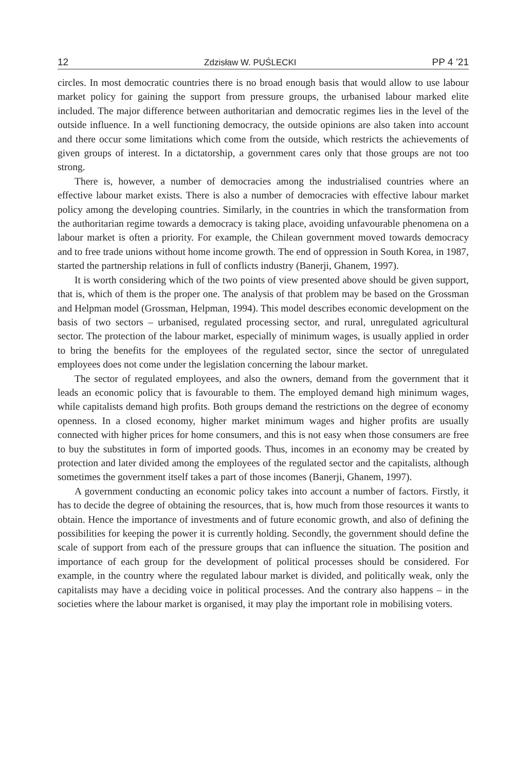12 Zdzisław W. PUŚLECKI PP 4 ’21
circles. In most democratic countries there is no broad enough basis that would allow to use labour market policy for gaining the support from pressure groups, the urbanised labour marked elite included. The major difference between authoritarian and democratic regimes lies in the level of the outside influence. In a well functioning democracy, the outside opinions are also taken into account and there occur some limitations which come from the outside, which restricts the achievements of given groups of interest. In a dictatorship, a government cares only that those groups are not too strong.
There is, however, a number of democracies among the industrialised countries where an effective labour market exists. There is also a number of democracies with effective labour market policy among the developing countries. Similarly, in the countries in which the transformation from the authoritarian regime towards a democracy is taking place, avoiding unfavourable phenomena on a labour market is often a priority. For example, the Chilean government moved towards democracy and to free trade unions without home income growth. The end of oppression in South Korea, in 1987, started the partnership relations in full of conflicts industry (Banerji, Ghanem, 1997).
It is worth considering which of the two points of view presented above should be given support, that is, which of them is the proper one. The analysis of that problem may be based on the Grossman and Helpman model (Grossman, Helpman, 1994). This model describes economic development on the basis of two sectors – urbanised, regulated processing sector, and rural, unregulated agricultural sector. The protection of the labour market, especially of minimum wages, is usually applied in order to bring the benefits for the employees of the regulated sector, since the sector of unregulated employees does not come under the legislation concerning the labour market.
The sector of regulated employees, and also the owners, demand from the government that it leads an economic policy that is favourable to them. The employed demand high minimum wages, while capitalists demand high profits. Both groups demand the restrictions on the degree of economy openness. In a closed economy, higher market minimum wages and higher profits are usually connected with higher prices for home consumers, and this is not easy when those consumers are free to buy the substitutes in form of imported goods. Thus, incomes in an economy may be created by protection and later divided among the employees of the regulated sector and the capitalists, although sometimes the government itself takes a part of those incomes (Banerji, Ghanem, 1997).
A government conducting an economic policy takes into account a number of factors. Firstly, it has to decide the degree of obtaining the resources, that is, how much from those resources it wants to obtain. Hence the importance of investments and of future economic growth, and also of defining the possibilities for keeping the power it is currently holding. Secondly, the government should define the scale of support from each of the pressure groups that can influence the situation. The position and importance of each group for the development of political processes should be considered. For example, in the country where the regulated labour market is divided, and politically weak, only the capitalists may have a deciding voice in political processes. And the contrary also happens – in the societies where the labour market is organised, it may play the important role in mobilising voters.